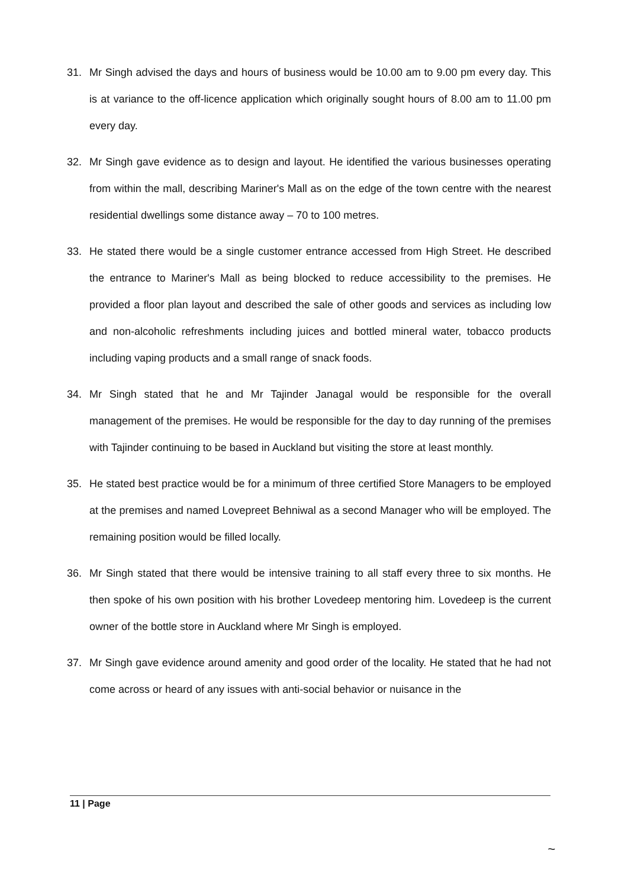31. Mr Singh advised the days and hours of business would be 10.00 am to 9.00 pm every day. This is at variance to the off-licence application which originally sought hours of 8.00 am to 11.00 pm every day.
32. Mr Singh gave evidence as to design and layout. He identified the various businesses operating from within the mall, describing Mariner's Mall as on the edge of the town centre with the nearest residential dwellings some distance away – 70 to 100 metres.
33. He stated there would be a single customer entrance accessed from High Street. He described the entrance to Mariner's Mall as being blocked to reduce accessibility to the premises. He provided a floor plan layout and described the sale of other goods and services as including low and non-alcoholic refreshments including juices and bottled mineral water, tobacco products including vaping products and a small range of snack foods.
34. Mr Singh stated that he and Mr Tajinder Janagal would be responsible for the overall management of the premises. He would be responsible for the day to day running of the premises with Tajinder continuing to be based in Auckland but visiting the store at least monthly.
35. He stated best practice would be for a minimum of three certified Store Managers to be employed at the premises and named Lovepreet Behniwal as a second Manager who will be employed. The remaining position would be filled locally.
36. Mr Singh stated that there would be intensive training to all staff every three to six months. He then spoke of his own position with his brother Lovedeep mentoring him. Lovedeep is the current owner of the bottle store in Auckland where Mr Singh is employed.
37. Mr Singh gave evidence around amenity and good order of the locality. He stated that he had not come across or heard of any issues with anti-social behavior or nuisance in the
11 | Page
~